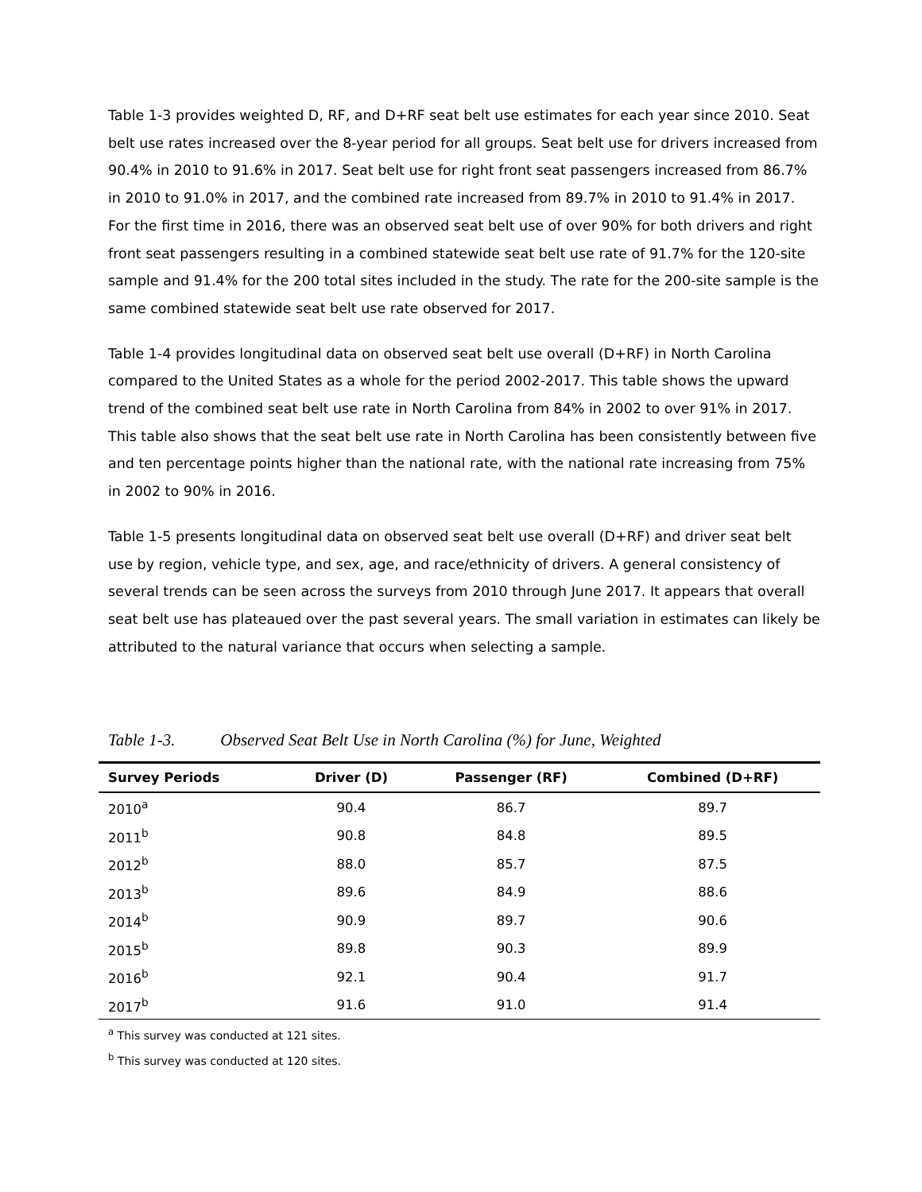Table 1-3 provides weighted D, RF, and D+RF seat belt use estimates for each year since 2010. Seat belt use rates increased over the 8-year period for all groups. Seat belt use for drivers increased from 90.4% in 2010 to 91.6% in 2017. Seat belt use for right front seat passengers increased from 86.7% in 2010 to 91.0% in 2017, and the combined rate increased from 89.7% in 2010 to 91.4% in 2017. For the first time in 2016, there was an observed seat belt use of over 90% for both drivers and right front seat passengers resulting in a combined statewide seat belt use rate of 91.7% for the 120-site sample and 91.4% for the 200 total sites included in the study. The rate for the 200-site sample is the same combined statewide seat belt use rate observed for 2017.
Table 1-4 provides longitudinal data on observed seat belt use overall (D+RF) in North Carolina compared to the United States as a whole for the period 2002-2017. This table shows the upward trend of the combined seat belt use rate in North Carolina from 84% in 2002 to over 91% in 2017. This table also shows that the seat belt use rate in North Carolina has been consistently between five and ten percentage points higher than the national rate, with the national rate increasing from 75% in 2002 to 90% in 2016.
Table 1-5 presents longitudinal data on observed seat belt use overall (D+RF) and driver seat belt use by region, vehicle type, and sex, age, and race/ethnicity of drivers. A general consistency of several trends can be seen across the surveys from 2010 through June 2017. It appears that overall seat belt use has plateaued over the past several years. The small variation in estimates can likely be attributed to the natural variance that occurs when selecting a sample.
Table 1-3. Observed Seat Belt Use in North Carolina (%) for June, Weighted
| Survey Periods | Driver (D) | Passenger (RF) | Combined (D+RF) |
| --- | --- | --- | --- |
| 2010<sup>a</sup> | 90.4 | 86.7 | 89.7 |
| 2011<sup>b</sup> | 90.8 | 84.8 | 89.5 |
| 2012<sup>b</sup> | 88.0 | 85.7 | 87.5 |
| 2013<sup>b</sup> | 89.6 | 84.9 | 88.6 |
| 2014<sup>b</sup> | 90.9 | 89.7 | 90.6 |
| 2015<sup>b</sup> | 89.8 | 90.3 | 89.9 |
| 2016<sup>b</sup> | 92.1 | 90.4 | 91.7 |
| 2017<sup>b</sup> | 91.6 | 91.0 | 91.4 |
<sup>a</sup> This survey was conducted at 121 sites.
<sup>b</sup> This survey was conducted at 120 sites.